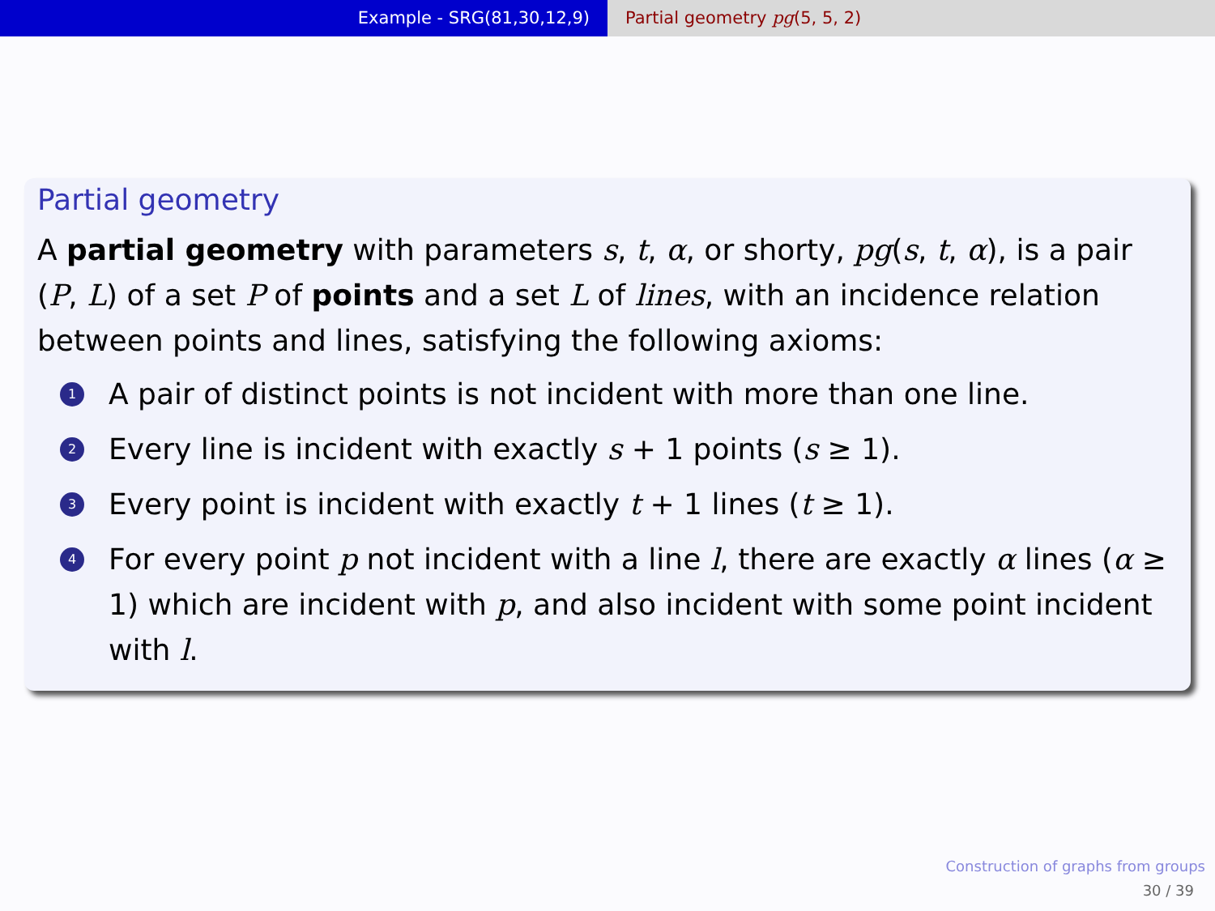Example - SRG(81,30,12,9) Partial geometry pg(5, 5, 2)
Partial geometry
A partial geometry with parameters s, t, α, or shorty, pg(s, t, α), is a pair (P, L) of a set P of points and a set L of lines, with an incidence relation between points and lines, satisfying the following axioms:
1 A pair of distinct points is not incident with more than one line.
2 Every line is incident with exactly s + 1 points (s ≥ 1).
3 Every point is incident with exactly t + 1 lines (t ≥ 1).
4 For every point p not incident with a line l, there are exactly α lines (α ≥ 1) which are incident with p, and also incident with some point incident with l.
Construction of graphs from groups
30 / 39